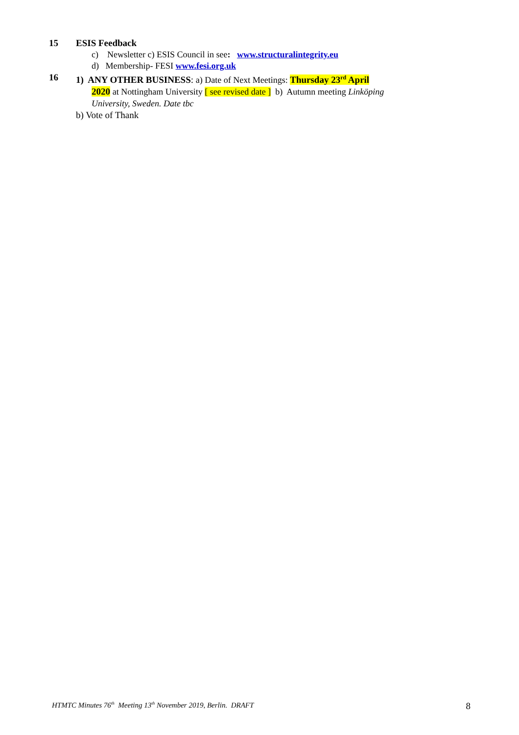15 ESIS Feedback
c) Newsletter c) ESIS Council in see: www.structuralintegrity.eu
d) Membership- FESI www.fesi.org.uk
16 1) ANY OTHER BUSINESS: a) Date of Next Meetings: Thursday 23<sup>rd</sup> April
2020 at Nottingham University [ see revised date ] b) Autumn meeting Linköping
University, Sweden. Date tbc
b) Vote of Thank
HTMTC Minutes 76<sup>th</sup> Meeting 13<sup>th</sup> November 2019, Berlin. DRAFT 8